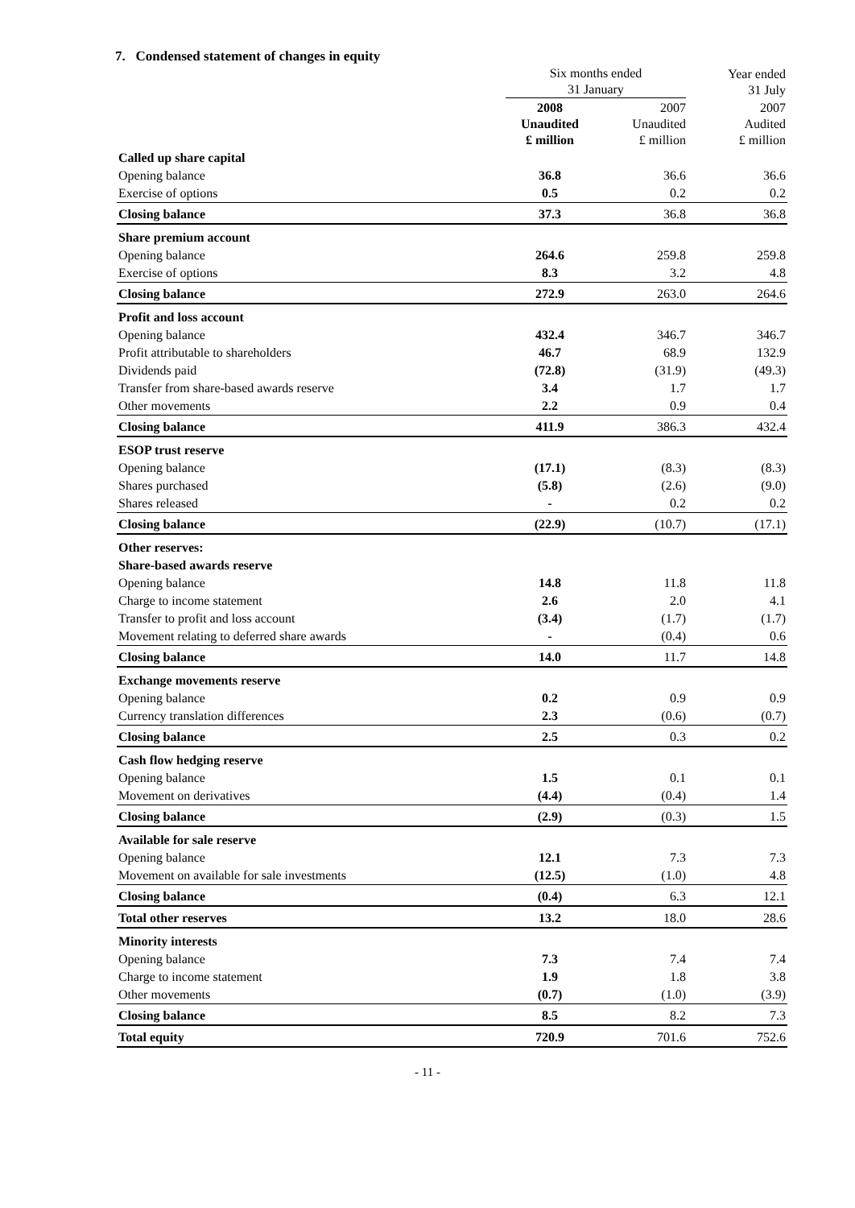7. Condensed statement of changes in equity
| | Six months ended 31 January | | Year ended 31 July |
| --- | --- | --- | --- |
| | 2008 Unaudited £ million | 2007 Unaudited £ million | 2007 Audited £ million |
| Called up share capital | | | |
| Opening balance | 36.8 | 36.6 | 36.6 |
| Exercise of options | 0.5 | 0.2 | 0.2 |
| Closing balance | 37.3 | 36.8 | 36.8 |
| Share premium account | | | |
| Opening balance | 264.6 | 259.8 | 259.8 |
| Exercise of options | 8.3 | 3.2 | 4.8 |
| Closing balance | 272.9 | 263.0 | 264.6 |
| Profit and loss account | | | |
| Opening balance | 432.4 | 346.7 | 346.7 |
| Profit attributable to shareholders | 46.7 | 68.9 | 132.9 |
| Dividends paid | (72.8) | (31.9) | (49.3) |
| Transfer from share-based awards reserve | 3.4 | 1.7 | 1.7 |
| Other movements | 2.2 | 0.9 | 0.4 |
| Closing balance | 411.9 | 386.3 | 432.4 |
| ESOP trust reserve | | | |
| Opening balance | (17.1) | (8.3) | (8.3) |
| Shares purchased | (5.8) | (2.6) | (9.0) |
| Shares released | - | 0.2 | 0.2 |
| Closing balance | (22.9) | (10.7) | (17.1) |
| Other reserves: | | | |
| Share-based awards reserve | | | |
| Opening balance | 14.8 | 11.8 | 11.8 |
| Charge to income statement | 2.6 | 2.0 | 4.1 |
| Transfer to profit and loss account | (3.4) | (1.7) | (1.7) |
| Movement relating to deferred share awards | - | (0.4) | 0.6 |
| Closing balance | 14.0 | 11.7 | 14.8 |
| Exchange movements reserve | | | |
| Opening balance | 0.2 | 0.9 | 0.9 |
| Currency translation differences | 2.3 | (0.6) | (0.7) |
| Closing balance | 2.5 | 0.3 | 0.2 |
| Cash flow hedging reserve | | | |
| Opening balance | 1.5 | 0.1 | 0.1 |
| Movement on derivatives | (4.4) | (0.4) | 1.4 |
| Closing balance | (2.9) | (0.3) | 1.5 |
| Available for sale reserve | | | |
| Opening balance | 12.1 | 7.3 | 7.3 |
| Movement on available for sale investments | (12.5) | (1.0) | 4.8 |
| Closing balance | (0.4) | 6.3 | 12.1 |
| Total other reserves | 13.2 | 18.0 | 28.6 |
| Minority interests | | | |
| Opening balance | 7.3 | 7.4 | 7.4 |
| Charge to income statement | 1.9 | 1.8 | 3.8 |
| Other movements | (0.7) | (1.0) | (3.9) |
| Closing balance | 8.5 | 8.2 | 7.3 |
| Total equity | 720.9 | 701.6 | 752.6 |
- 11 -